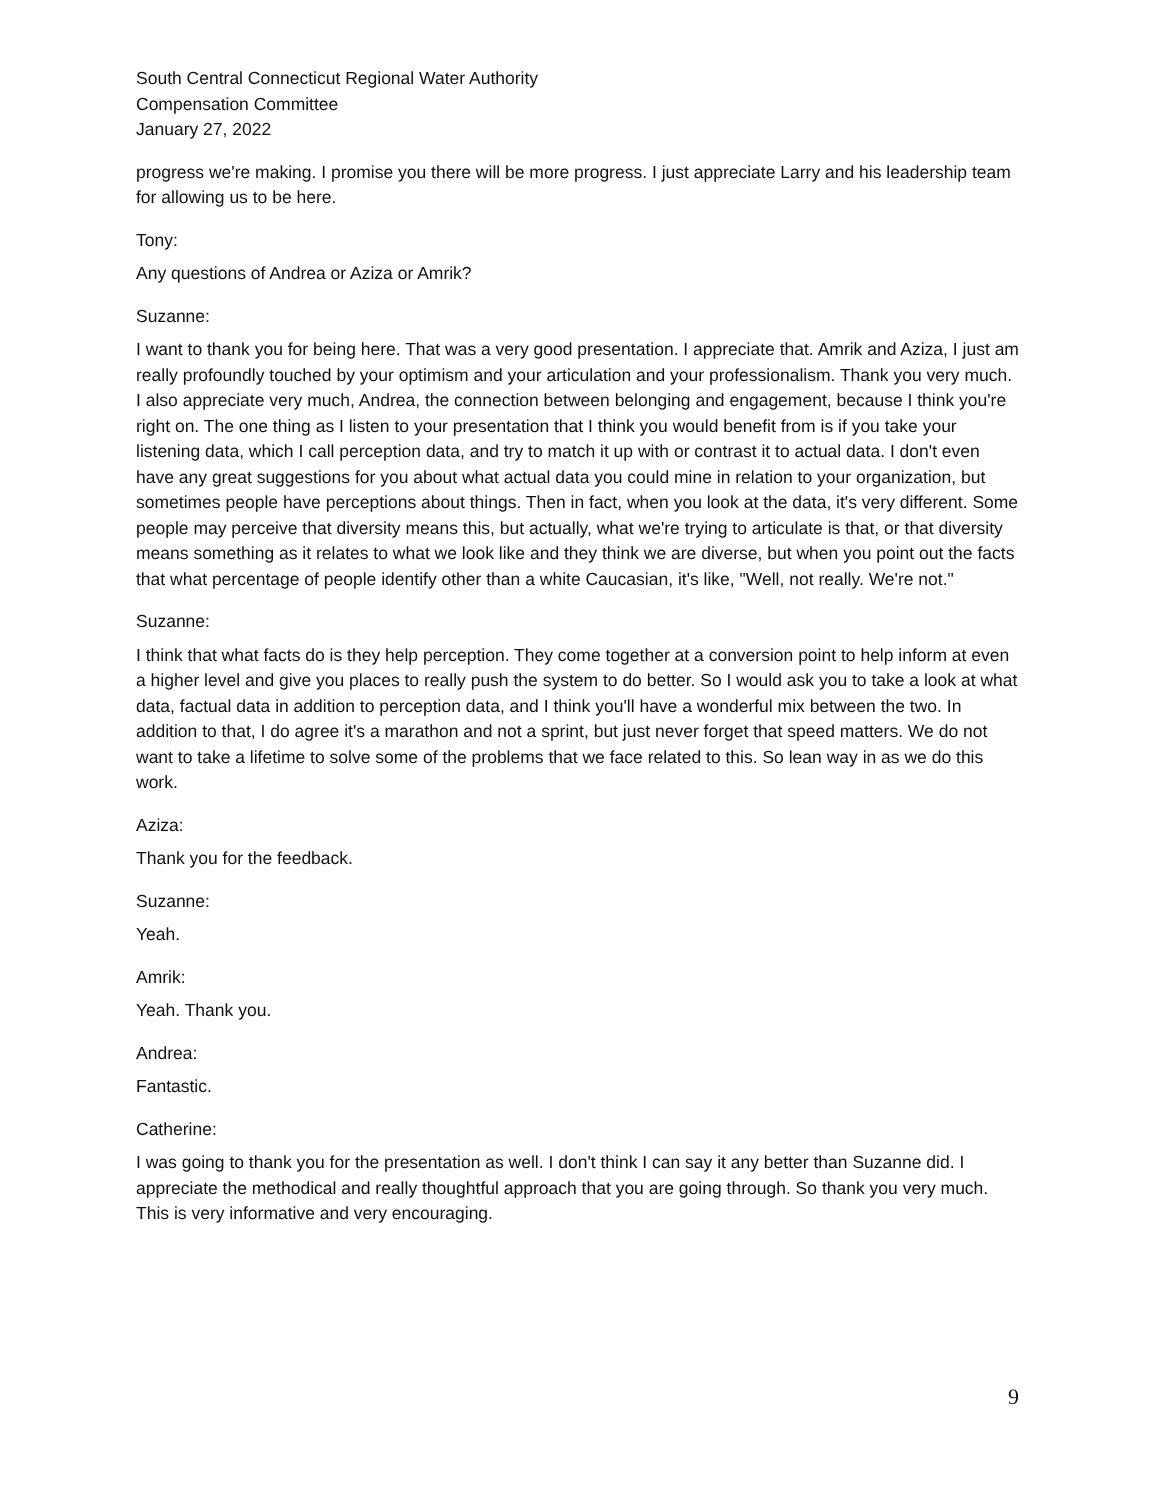South Central Connecticut Regional Water Authority
Compensation Committee
January 27, 2022
progress we're making. I promise you there will be more progress. I just appreciate Larry and his leadership team for allowing us to be here.
Tony:
Any questions of Andrea or Aziza or Amrik?
Suzanne:
I want to thank you for being here. That was a very good presentation. I appreciate that. Amrik and Aziza, I just am really profoundly touched by your optimism and your articulation and your professionalism. Thank you very much. I also appreciate very much, Andrea, the connection between belonging and engagement, because I think you're right on. The one thing as I listen to your presentation that I think you would benefit from is if you take your listening data, which I call perception data, and try to match it up with or contrast it to actual data. I don't even have any great suggestions for you about what actual data you could mine in relation to your organization, but sometimes people have perceptions about things. Then in fact, when you look at the data, it's very different. Some people may perceive that diversity means this, but actually, what we're trying to articulate is that, or that diversity means something as it relates to what we look like and they think we are diverse, but when you point out the facts that what percentage of people identify other than a white Caucasian, it's like, "Well, not really. We're not."
Suzanne:
I think that what facts do is they help perception. They come together at a conversion point to help inform at even a higher level and give you places to really push the system to do better. So I would ask you to take a look at what data, factual data in addition to perception data, and I think you'll have a wonderful mix between the two. In addition to that, I do agree it's a marathon and not a sprint, but just never forget that speed matters. We do not want to take a lifetime to solve some of the problems that we face related to this. So lean way in as we do this work.
Aziza:
Thank you for the feedback.
Suzanne:
Yeah.
Amrik:
Yeah. Thank you.
Andrea:
Fantastic.
Catherine:
I was going to thank you for the presentation as well. I don't think I can say it any better than Suzanne did. I appreciate the methodical and really thoughtful approach that you are going through. So thank you very much. This is very informative and very encouraging.
9